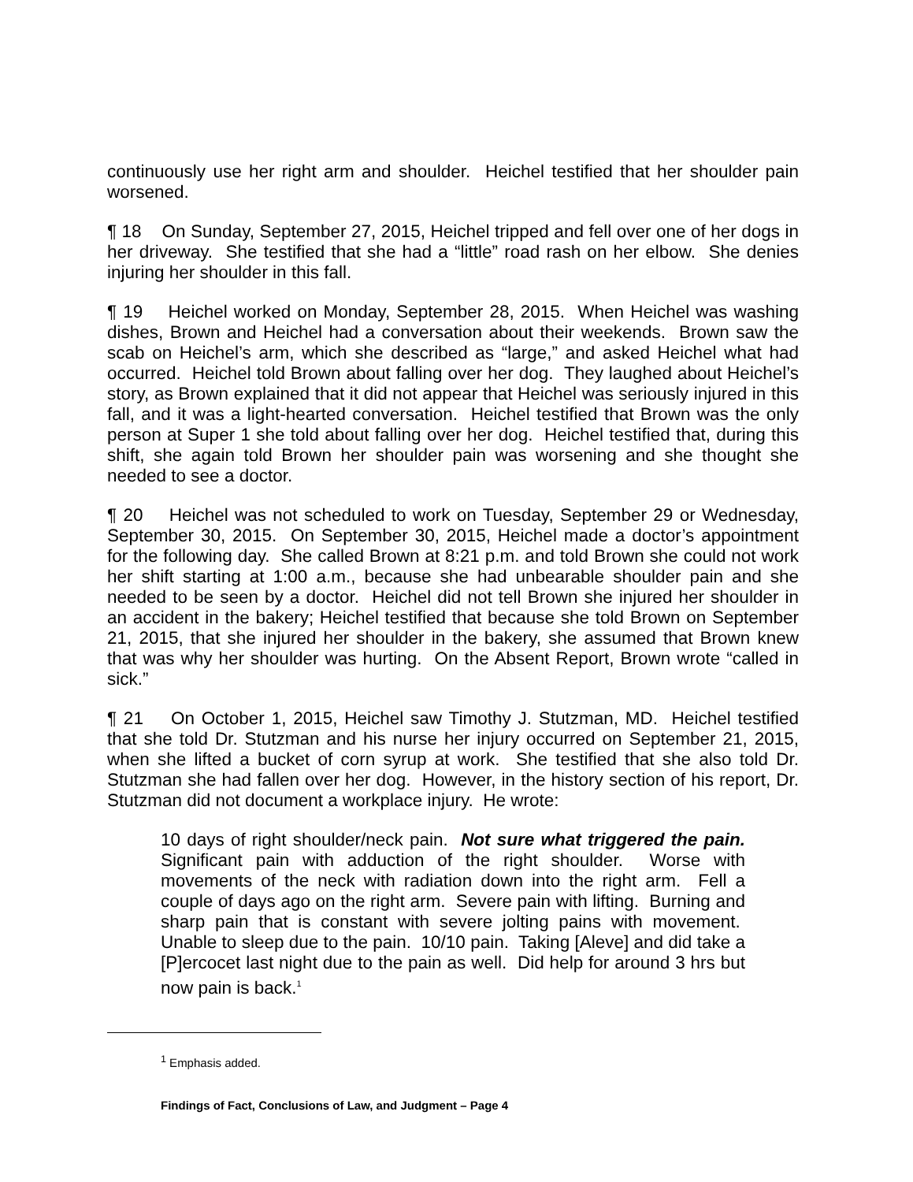continuously use her right arm and shoulder. Heichel testified that her shoulder pain worsened.
¶ 18 On Sunday, September 27, 2015, Heichel tripped and fell over one of her dogs in her driveway. She testified that she had a “little” road rash on her elbow. She denies injuring her shoulder in this fall.
¶ 19 Heichel worked on Monday, September 28, 2015. When Heichel was washing dishes, Brown and Heichel had a conversation about their weekends. Brown saw the scab on Heichel’s arm, which she described as “large,” and asked Heichel what had occurred. Heichel told Brown about falling over her dog. They laughed about Heichel’s story, as Brown explained that it did not appear that Heichel was seriously injured in this fall, and it was a light-hearted conversation. Heichel testified that Brown was the only person at Super 1 she told about falling over her dog. Heichel testified that, during this shift, she again told Brown her shoulder pain was worsening and she thought she needed to see a doctor.
¶ 20 Heichel was not scheduled to work on Tuesday, September 29 or Wednesday, September 30, 2015. On September 30, 2015, Heichel made a doctor’s appointment for the following day. She called Brown at 8:21 p.m. and told Brown she could not work her shift starting at 1:00 a.m., because she had unbearable shoulder pain and she needed to be seen by a doctor. Heichel did not tell Brown she injured her shoulder in an accident in the bakery; Heichel testified that because she told Brown on September 21, 2015, that she injured her shoulder in the bakery, she assumed that Brown knew that was why her shoulder was hurting. On the Absent Report, Brown wrote “called in sick.”
¶ 21 On October 1, 2015, Heichel saw Timothy J. Stutzman, MD. Heichel testified that she told Dr. Stutzman and his nurse her injury occurred on September 21, 2015, when she lifted a bucket of corn syrup at work. She testified that she also told Dr. Stutzman she had fallen over her dog. However, in the history section of his report, Dr. Stutzman did not document a workplace injury. He wrote:
10 days of right shoulder/neck pain. Not sure what triggered the pain. Significant pain with adduction of the right shoulder. Worse with movements of the neck with radiation down into the right arm. Fell a couple of days ago on the right arm. Severe pain with lifting. Burning and sharp pain that is constant with severe jolting pains with movement. Unable to sleep due to the pain. 10/10 pain. Taking [Aleve] and did take a [P]ercocet last night due to the pain as well. Did help for around 3 hrs but now pain is back.<sup>1</sup>
<sup>1</sup> Emphasis added.
Findings of Fact, Conclusions of Law, and Judgment – Page 4